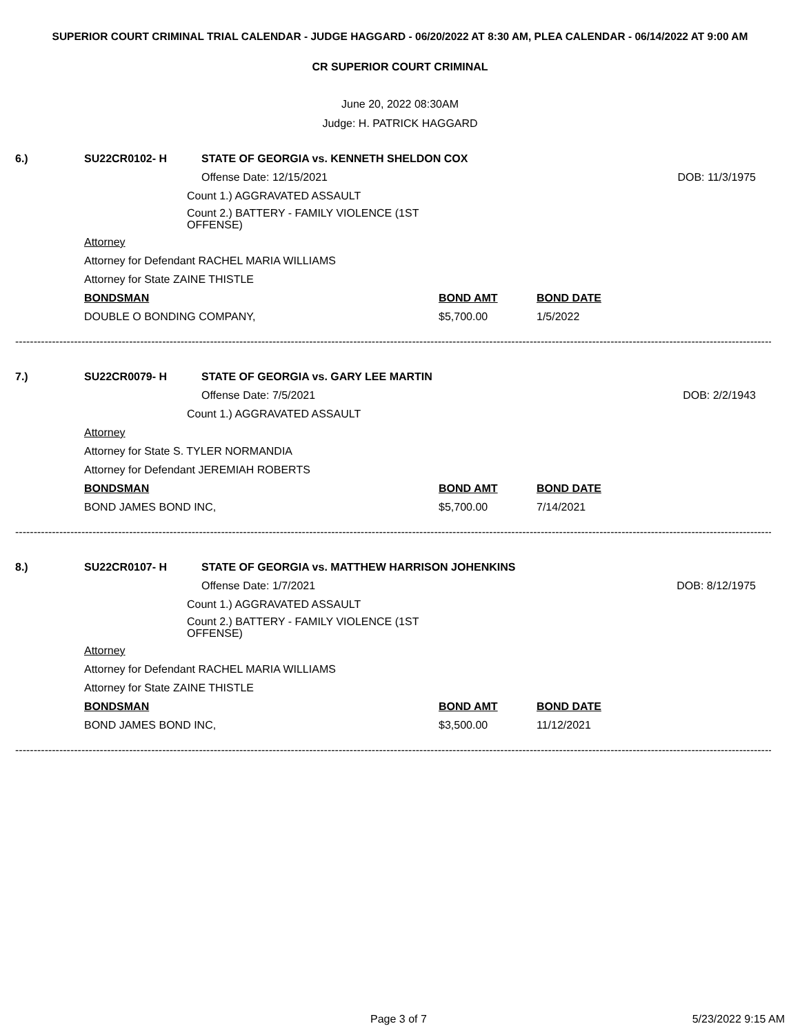SUPERIOR COURT CRIMINAL TRIAL CALENDAR - JUDGE HAGGARD - 06/20/2022 AT 8:30 AM, PLEA CALENDAR - 06/14/2022 AT 9:00 AM
CR SUPERIOR COURT CRIMINAL
June 20, 2022 08:30AM
Judge: H. PATRICK HAGGARD
6.) SU22CR0102- H STATE OF GEORGIA vs. KENNETH SHELDON COX
Offense Date: 12/15/2021 DOB: 11/3/1975
Count 1.) AGGRAVATED ASSAULT
Count 2.) BATTERY - FAMILY VIOLENCE (1ST OFFENSE)
Attorney
Attorney for Defendant RACHEL MARIA WILLIAMS
Attorney for State ZAINE THISTLE
BONDSMAN BOND AMT BOND DATE
DOUBLE O BONDING COMPANY, $5,700.00 1/5/2022
----------------------------------------------------------------------------------------------------------------------------------------------------------------------------------------------------------------------
7.) SU22CR0079- H STATE OF GEORGIA vs. GARY LEE MARTIN
Offense Date: 7/5/2021 DOB: 2/2/1943
Count 1.) AGGRAVATED ASSAULT
Attorney
Attorney for State S. TYLER NORMANDIA
Attorney for Defendant JEREMIAH ROBERTS
BONDSMAN BOND AMT BOND DATE
BOND JAMES BOND INC, $5,700.00 7/14/2021
----------------------------------------------------------------------------------------------------------------------------------------------------------------------------------------------------------------------
8.) SU22CR0107- H STATE OF GEORGIA vs. MATTHEW HARRISON JOHENKINS
Offense Date: 1/7/2021 DOB: 8/12/1975
Count 1.) AGGRAVATED ASSAULT
Count 2.) BATTERY - FAMILY VIOLENCE (1ST OFFENSE)
Attorney
Attorney for Defendant RACHEL MARIA WILLIAMS
Attorney for State ZAINE THISTLE
BONDSMAN BOND AMT BOND DATE
BOND JAMES BOND INC, $3,500.00 11/12/2021
----------------------------------------------------------------------------------------------------------------------------------------------------------------------------------------------------------------------
Page 3 of 7 5/23/2022 9:15 AM